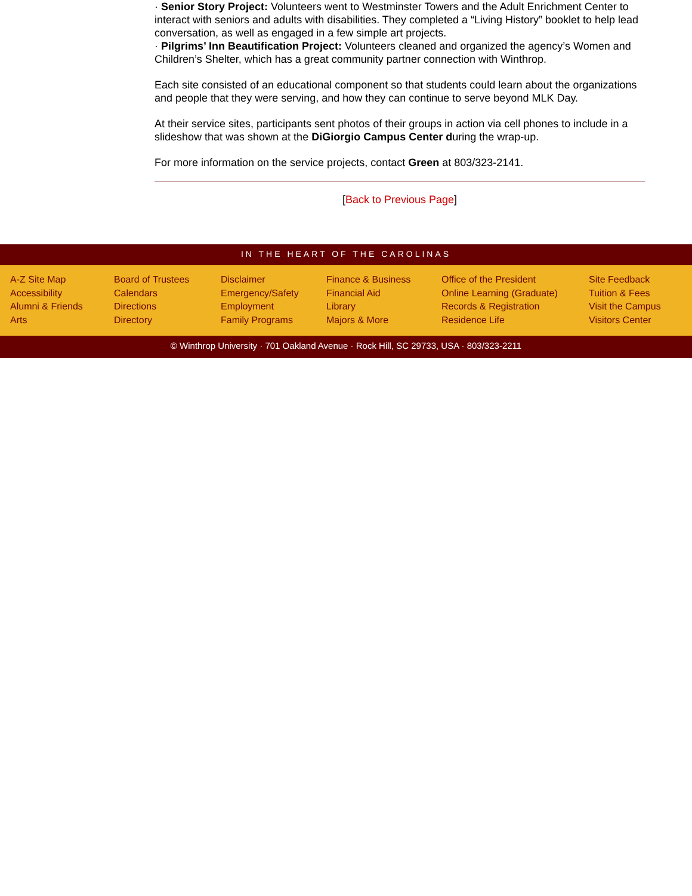· Senior Story Project: Volunteers went to Westminster Towers and the Adult Enrichment Center to interact with seniors and adults with disabilities. They completed a “Living History” booklet to help lead conversation, as well as engaged in a few simple art projects.
· Pilgrims’ Inn Beautification Project: Volunteers cleaned and organized the agency’s Women and Children’s Shelter, which has a great community partner connection with Winthrop.
Each site consisted of an educational component so that students could learn about the organizations and people that they were serving, and how they can continue to serve beyond MLK Day.
At their service sites, participants sent photos of their groups in action via cell phones to include in a slideshow that was shown at the DiGiorgio Campus Center during the wrap-up.
For more information on the service projects, contact Green at 803/323-2141.
[Back to Previous Page]
IN THE HEART OF THE CAROLINAS
A-Z Site Map
Accessibility
Alumni & Friends
Arts
Board of Trustees
Calendars
Directions
Directory
Disclaimer
Emergency/Safety
Employment
Family Programs
Finance & Business
Financial Aid
Library
Majors & More
Office of the President
Online Learning (Graduate)
Records & Registration
Residence Life
Site Feedback
Tuition & Fees
Visit the Campus
Visitors Center
© Winthrop University · 701 Oakland Avenue · Rock Hill, SC 29733, USA · 803/323-2211